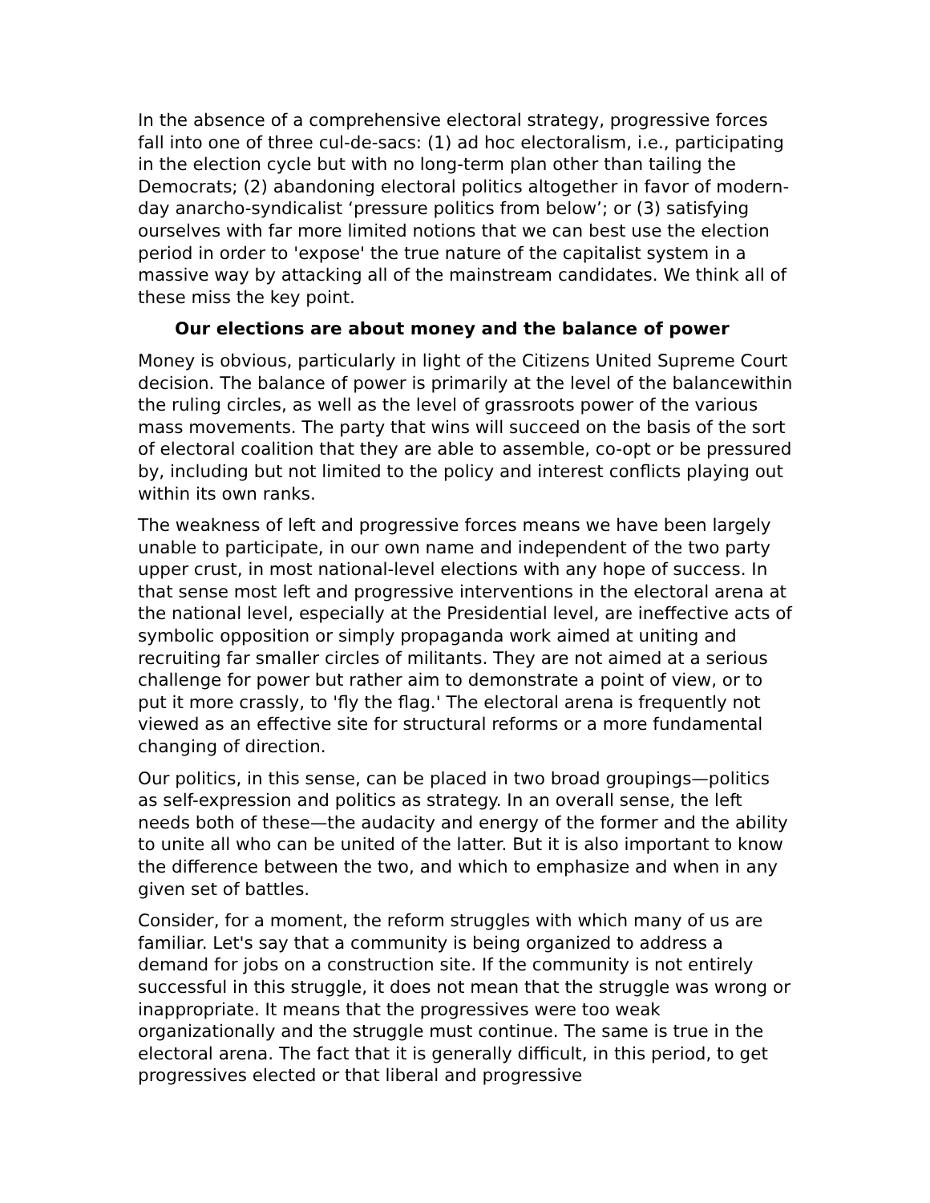In the absence of a comprehensive electoral strategy, progressive forces fall into one of three cul-de-sacs: (1) ad hoc electoralism, i.e., participating in the election cycle but with no long-term plan other than tailing the Democrats; (2) abandoning electoral politics altogether in favor of modern-day anarcho-syndicalist ‘pressure politics from below’; or (3) satisfying ourselves with far more limited notions that we can best use the election period in order to 'expose' the true nature of the capitalist system in a massive way by attacking all of the mainstream candidates. We think all of these miss the key point.
Our elections are about money and the balance of power
Money is obvious, particularly in light of the Citizens United Supreme Court decision. The balance of power is primarily at the level of the balancewithin the ruling circles, as well as the level of grassroots power of the various mass movements. The party that wins will succeed on the basis of the sort of electoral coalition that they are able to assemble, co-opt or be pressured by, including but not limited to the policy and interest conflicts playing out within its own ranks.
The weakness of left and progressive forces means we have been largely unable to participate, in our own name and independent of the two party upper crust, in most national-level elections with any hope of success. In that sense most left and progressive interventions in the electoral arena at the national level, especially at the Presidential level, are ineffective acts of symbolic opposition or simply propaganda work aimed at uniting and recruiting far smaller circles of militants. They are not aimed at a serious challenge for power but rather aim to demonstrate a point of view, or to put it more crassly, to 'fly the flag.' The electoral arena is frequently not viewed as an effective site for structural reforms or a more fundamental changing of direction.
Our politics, in this sense, can be placed in two broad groupings—politics as self-expression and politics as strategy. In an overall sense, the left needs both of these—the audacity and energy of the former and the ability to unite all who can be united of the latter. But it is also important to know the difference between the two, and which to emphasize and when in any given set of battles.
Consider, for a moment, the reform struggles with which many of us are familiar. Let's say that a community is being organized to address a demand for jobs on a construction site. If the community is not entirely successful in this struggle, it does not mean that the struggle was wrong or inappropriate. It means that the progressives were too weak organizationally and the struggle must continue. The same is true in the electoral arena. The fact that it is generally difficult, in this period, to get progressives elected or that liberal and progressive